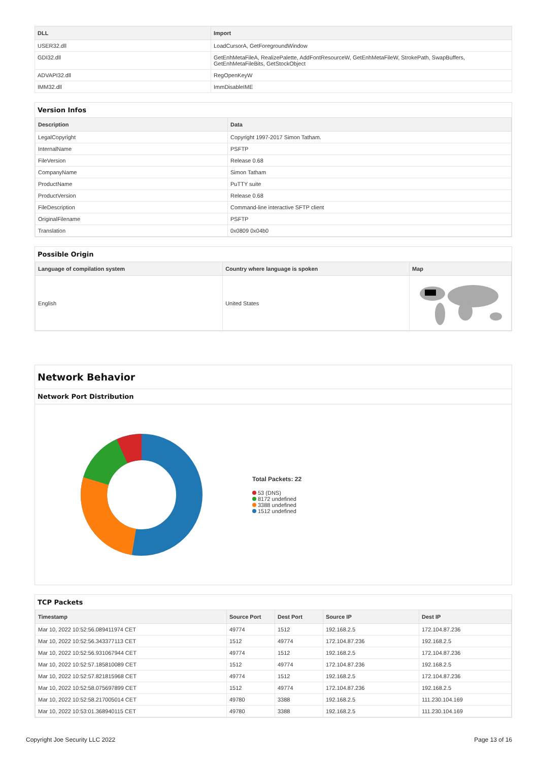| DLL | Import |
| --- | --- |
| USER32.dll | LoadCursorA, GetForegroundWindow |
| GDI32.dll | GetEnhMetaFileA, RealizePalette, AddFontResourceW, GetEnhMetaFileW, StrokePath, SwapBuffers, GetEnhMetaFileBits, GetStockObject |
| ADVAPI32.dll | RegOpenKeyW |
| IMM32.dll | ImmDisableIME |
Version Infos
| Description | Data |
| --- | --- |
| LegalCopyright | Copyright 1997-2017 Simon Tatham. |
| InternalName | PSFTP |
| FileVersion | Release 0.68 |
| CompanyName | Simon Tatham |
| ProductName | PuTTY suite |
| ProductVersion | Release 0.68 |
| FileDescription | Command-line interactive SFTP client |
| OriginalFilename | PSFTP |
| Translation | 0x0809 0x04b0 |
Possible Origin
| Language of compilation system | Country where language is spoken | Map |
| --- | --- | --- |
| English | United States | |
Network Behavior
Network Port Distribution
Total Packets: 22
53 (DNS)
8172 undefined
3388 undefined
1512 undefined
TCP Packets
| Timestamp | Source Port | Dest Port | Source IP | Dest IP |
| --- | --- | --- | --- | --- |
| Mar 10, 2022 10:52:56.089411974 CET | 49774 | 1512 | 192.168.2.5 | 172.104.87.236 |
| Mar 10, 2022 10:52:56.343377113 CET | 1512 | 49774 | 172.104.87.236 | 192.168.2.5 |
| Mar 10, 2022 10:52:56.931067944 CET | 49774 | 1512 | 192.168.2.5 | 172.104.87.236 |
| Mar 10, 2022 10:52:57.185810089 CET | 1512 | 49774 | 172.104.87.236 | 192.168.2.5 |
| Mar 10, 2022 10:52:57.821815968 CET | 49774 | 1512 | 192.168.2.5 | 172.104.87.236 |
| Mar 10, 2022 10:52:58.075697899 CET | 1512 | 49774 | 172.104.87.236 | 192.168.2.5 |
| Mar 10, 2022 10:52:58.217005014 CET | 49780 | 3388 | 192.168.2.5 | 111.230.104.169 |
| Mar 10, 2022 10:53:01.368940115 CET | 49780 | 3388 | 192.168.2.5 | 111.230.104.169 |
Copyright Joe Security LLC 2022 Page 13 of 16